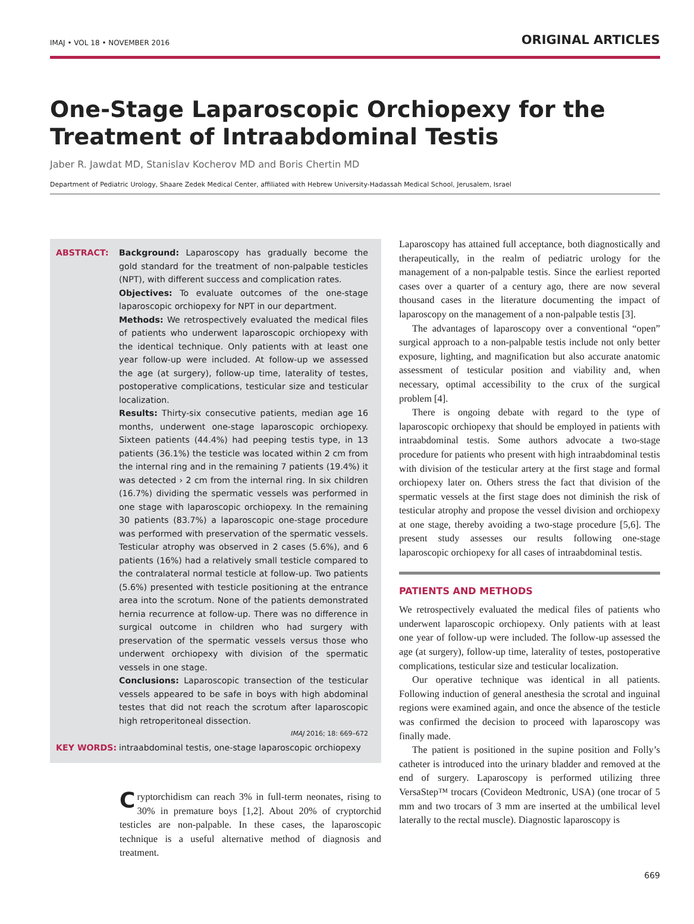IMAJ • VOL 18 • NOVEMBER 2016 ORIGINAL ARTICLES
One-Stage Laparoscopic Orchiopexy for the Treatment of Intraabdominal Testis
Jaber R. Jawdat MD, Stanislav Kocherov MD and Boris Chertin MD
Department of Pediatric Urology, Shaare Zedek Medical Center, affiliated with Hebrew University-Hadassah Medical School, Jerusalem, Israel
ABSTRACT: Background: Laparoscopy has gradually become the gold standard for the treatment of non-palpable testicles (NPT), with different success and complication rates.
Objectives: To evaluate outcomes of the one-stage laparoscopic orchiopexy for NPT in our department.
Methods: We retrospectively evaluated the medical files of patients who underwent laparoscopic orchiopexy with the identical technique. Only patients with at least one year follow-up were included. At follow-up we assessed the age (at surgery), follow-up time, laterality of testes, postoperative complications, testicular size and testicular localization.
Results: Thirty-six consecutive patients, median age 16 months, underwent one-stage laparoscopic orchiopexy. Sixteen patients (44.4%) had peeping testis type, in 13 patients (36.1%) the testicle was located within 2 cm from the internal ring and in the remaining 7 patients (19.4%) it was detected › 2 cm from the internal ring. In six children (16.7%) dividing the spermatic vessels was performed in one stage with laparoscopic orchiopexy. In the remaining 30 patients (83.7%) a laparoscopic one-stage procedure was performed with preservation of the spermatic vessels. Testicular atrophy was observed in 2 cases (5.6%), and 6 patients (16%) had a relatively small testicle compared to the contralateral normal testicle at follow-up. Two patients (5.6%) presented with testicle positioning at the entrance area into the scrotum. None of the patients demonstrated hernia recurrence at follow-up. There was no difference in surgical outcome in children who had surgery with preservation of the spermatic vessels versus those who underwent orchiopexy with division of the spermatic vessels in one stage.
Conclusions: Laparoscopic transection of the testicular vessels appeared to be safe in boys with high abdominal testes that did not reach the scrotum after laparoscopic high retroperitoneal dissection.
IMAJ 2016; 18: 669–672
KEY WORDS: intraabdominal testis, one-stage laparoscopic orchiopexy
Cryptorchidism can reach 3% in full-term neonates, rising to 30% in premature boys [1,2]. About 20% of cryptorchid testicles are non-palpable. In these cases, the laparoscopic technique is a useful alternative method of diagnosis and treatment.
Laparoscopy has attained full acceptance, both diagnostically and therapeutically, in the realm of pediatric urology for the management of a non-palpable testis. Since the earliest reported cases over a quarter of a century ago, there are now several thousand cases in the literature documenting the impact of laparoscopy on the management of a non-palpable testis [3].
The advantages of laparoscopy over a conventional “open” surgical approach to a non-palpable testis include not only better exposure, lighting, and magnification but also accurate anatomic assessment of testicular position and viability and, when necessary, optimal accessibility to the crux of the surgical problem [4].
There is ongoing debate with regard to the type of laparoscopic orchiopexy that should be employed in patients with intraabdominal testis. Some authors advocate a two-stage procedure for patients who present with high intraabdominal testis with division of the testicular artery at the first stage and formal orchiopexy later on. Others stress the fact that division of the spermatic vessels at the first stage does not diminish the risk of testicular atrophy and propose the vessel division and orchiopexy at one stage, thereby avoiding a two-stage procedure [5,6]. The present study assesses our results following one-stage laparoscopic orchiopexy for all cases of intraabdominal testis.
PATIENTS AND METHODS
We retrospectively evaluated the medical files of patients who underwent laparoscopic orchiopexy. Only patients with at least one year of follow-up were included. The follow-up assessed the age (at surgery), follow-up time, laterality of testes, postoperative complications, testicular size and testicular localization.
Our operative technique was identical in all patients. Following induction of general anesthesia the scrotal and inguinal regions were examined again, and once the absence of the testicle was confirmed the decision to proceed with laparoscopy was finally made.
The patient is positioned in the supine position and Folly’s catheter is introduced into the urinary bladder and removed at the end of surgery. Laparoscopy is performed utilizing three VersaStep™ trocars (Covideon Medtronic, USA) (one trocar of 5 mm and two trocars of 3 mm are inserted at the umbilical level laterally to the rectal muscle). Diagnostic laparoscopy is
669